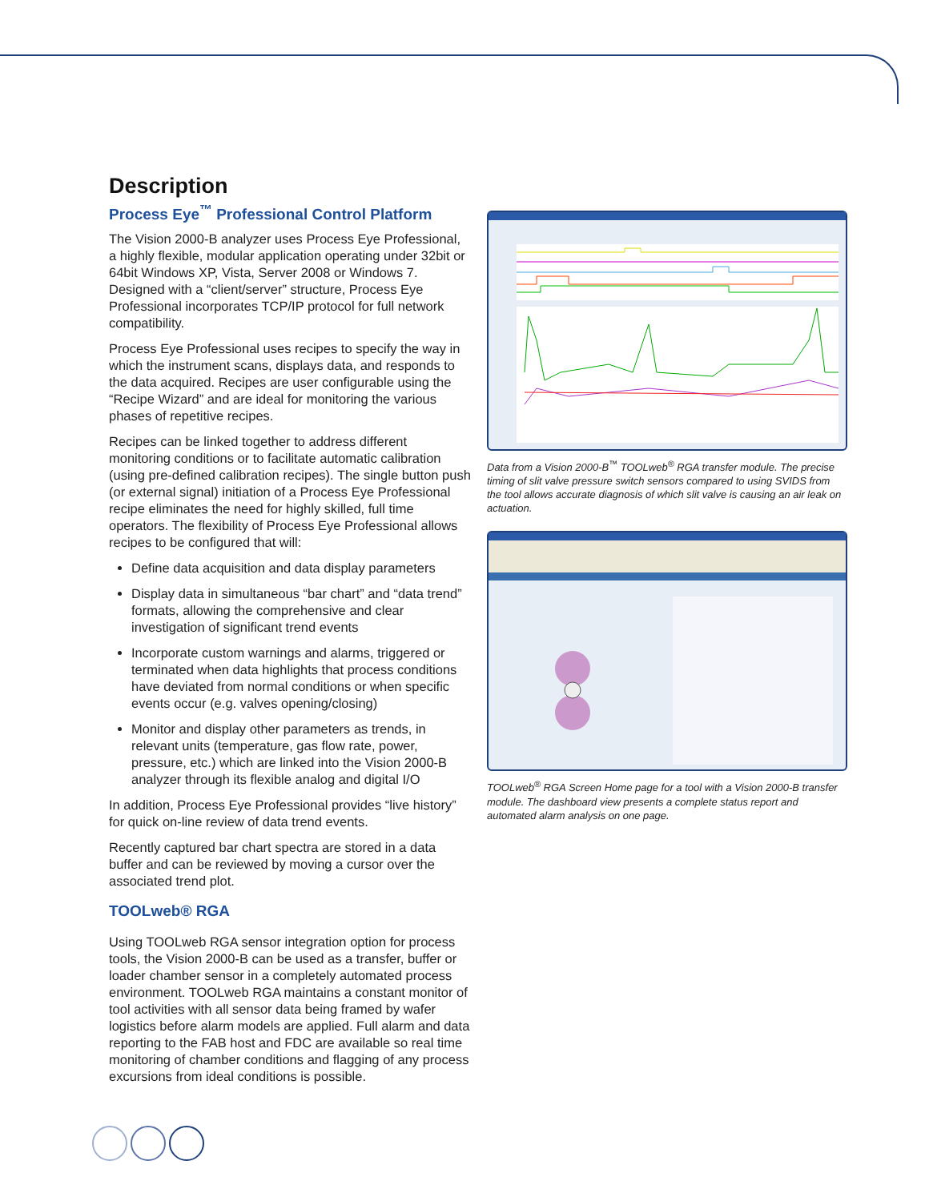Description
Process Eye<sup>™</sup> Professional Control Platform
The Vision 2000-B analyzer uses Process Eye Professional, a highly flexible, modular application operating under 32bit or 64bit Windows XP, Vista, Server 2008 or Windows 7. Designed with a “client/server” structure, Process Eye Professional incorporates TCP/IP protocol for full network compatibility.
Process Eye Professional uses recipes to specify the way in which the instrument scans, displays data, and responds to the data acquired. Recipes are user configurable using the “Recipe Wizard” and are ideal for monitoring the various phases of repetitive recipes.
Recipes can be linked together to address different monitoring conditions or to facilitate automatic calibration (using pre-defined calibration recipes). The single button push (or external signal) initiation of a Process Eye Professional recipe eliminates the need for highly skilled, full time operators. The flexibility of Process Eye Professional allows recipes to be configured that will:
Define data acquisition and data display parameters
Display data in simultaneous “bar chart” and “data trend” formats, allowing the comprehensive and clear investigation of significant trend events
Incorporate custom warnings and alarms, triggered or terminated when data highlights that process conditions have deviated from normal conditions or when specific events occur (e.g. valves opening/closing)
Monitor and display other parameters as trends, in relevant units (temperature, gas flow rate, power, pressure, etc.) which are linked into the Vision 2000-B analyzer through its flexible analog and digital I/O
In addition, Process Eye Professional provides “live history” for quick on-line review of data trend events.
Recently captured bar chart spectra are stored in a data buffer and can be reviewed by moving a cursor over the associated trend plot.
TOOLweb® RGA
Using TOOLweb RGA sensor integration option for process tools, the Vision 2000-B can be used as a transfer, buffer or loader chamber sensor in a completely automated process environment. TOOLweb RGA maintains a constant monitor of tool activities with all sensor data being framed by wafer logistics before alarm models are applied. Full alarm and data reporting to the FAB host and FDC are available so real time monitoring of chamber conditions and flagging of any process excursions from ideal conditions is possible.
Data from a Vision 2000-B<sup>™</sup> TOOLweb<sup>®</sup> RGA transfer module. The precise timing of slit valve pressure switch sensors compared to using SVIDS from the tool allows accurate diagnosis of which slit valve is causing an air leak on actuation.
TOOLweb<sup>®</sup> RGA Screen Home page for a tool with a Vision 2000-B transfer module. The dashboard view presents a complete status report and automated alarm analysis on one page.